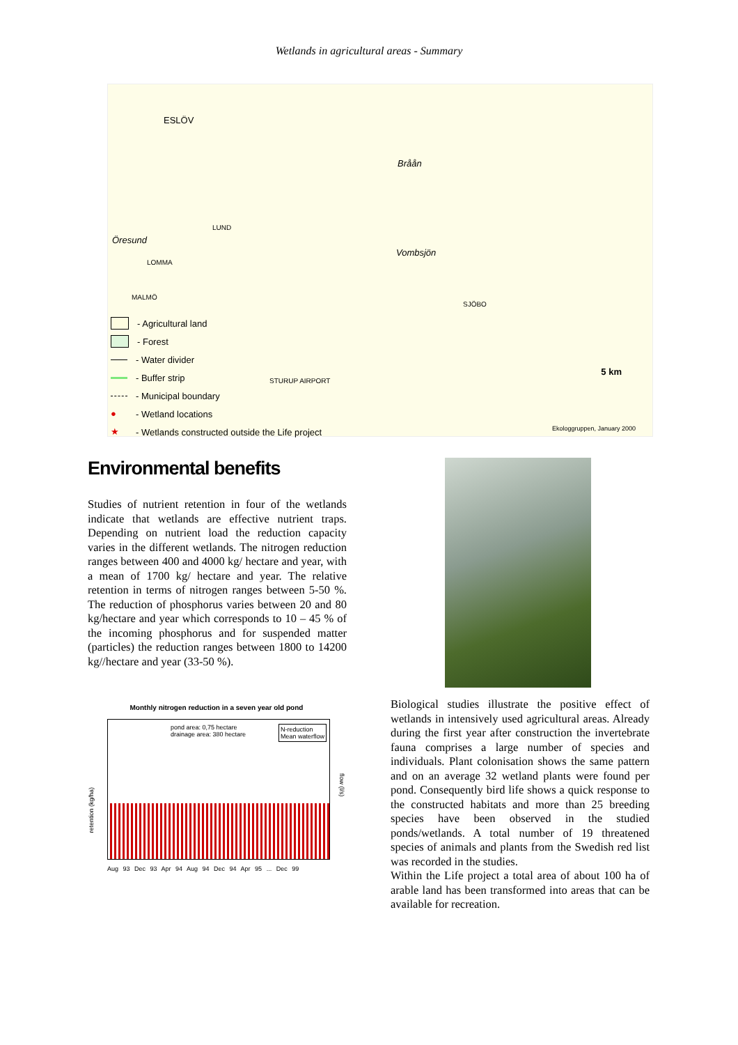Wetlands in agricultural areas - Summary
ESLÖV
Bråån
Öresund
LUND
Vombsjön
LOMMA
MALMÖ
SJÖBO
STURUP AIRPORT
- Agricultural land
- Forest
- Water divider
- Buffer strip
- Municipal boundary
● - Wetland locations
★ - Wetlands constructed outside the Life project
5 km
Ekologgruppen, January 2000
Environmental benefits
Studies of nutrient retention in four of the wetlands indicate that wetlands are effective nutrient traps. Depending on nutrient load the reduction capacity varies in the different wetlands. The nitrogen reduction ranges between 400 and 4000 kg/ hectare and year, with a mean of 1700 kg/ hectare and year. The relative retention in terms of nitrogen ranges between 5-50 %. The reduction of phosphorus varies between 20 and 80 kg/hectare and year which corresponds to 10 – 45 % of the incoming phosphorus and for suspended matter (particles) the reduction ranges between 1800 to 14200 kg//hectare and year (33-50 %).
Monthly nitrogen reduction in a seven year old pond
pond area: 0,75 hectare
drainage area: 380 hectare
N-reduction
Mean waterflow
retention (kg/ha)
flow (l/s)
Aug 93 Dec 93 Apr 94 Aug 94 Dec 94 Apr 95 ... Dec 99
Biological studies illustrate the positive effect of wetlands in intensively used agricultural areas. Already during the first year after construction the invertebrate fauna comprises a large number of species and individuals. Plant colonisation shows the same pattern and on an average 32 wetland plants were found per pond. Consequently bird life shows a quick response to the constructed habitats and more than 25 breeding species have been observed in the studied ponds/wetlands. A total number of 19 threatened species of animals and plants from the Swedish red list was recorded in the studies.
Within the Life project a total area of about 100 ha of arable land has been transformed into areas that can be available for recreation.